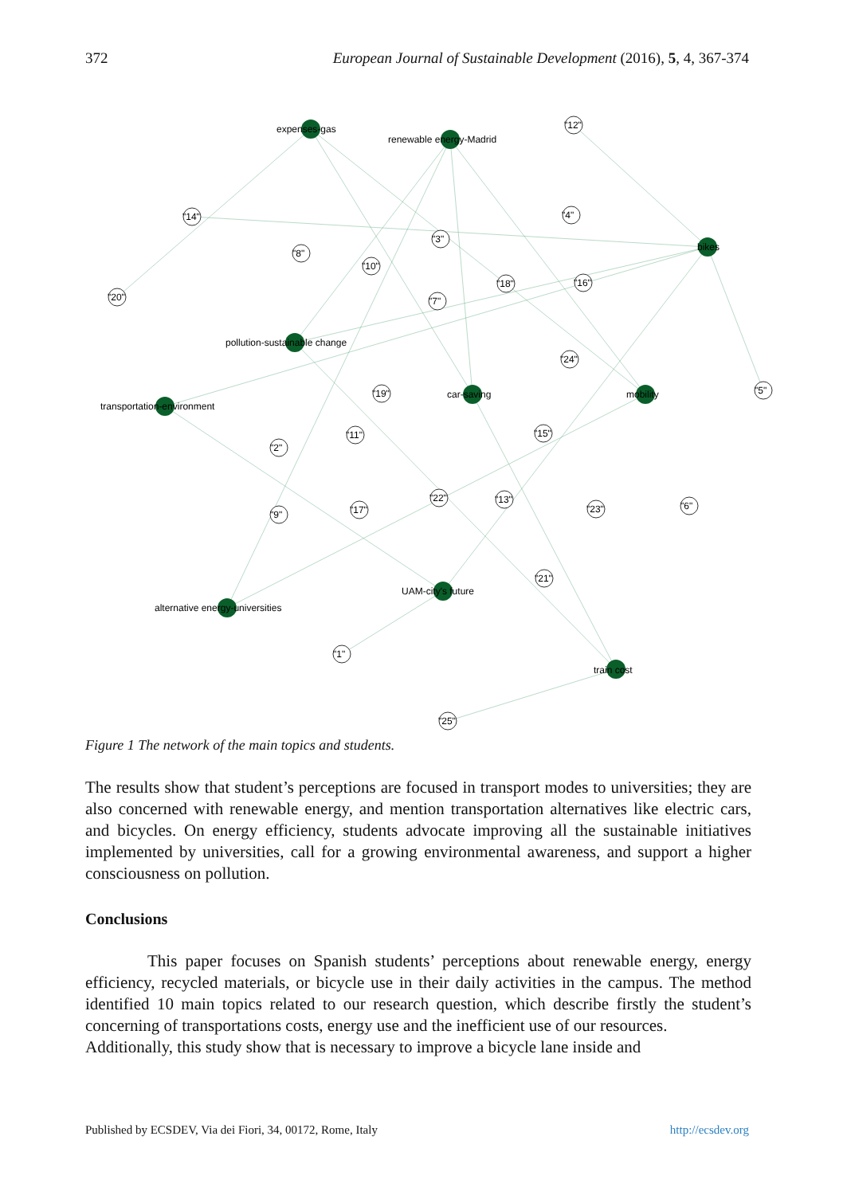372 European Journal of Sustainable Development (2016), 5, 4, 367-374
expenses-gas
renewable energy-Madrid
"12"
"14"
"4"
"3"
bikes
"8"
"10"
"20"
"18"
"16"
"7"
pollution-sustainable change
"24"
transportation-environment
"19"
car-saving
mobility
"5"
"11"
"15"
"2"
"22"
"13"
"17"
"23"
"6"
"9"
"21"
UAM-city's future
alternative energy-universities
"1"
train cost
"25"
Figure 1 The network of the main topics and students.
The results show that student’s perceptions are focused in transport modes to universities; they are also concerned with renewable energy, and mention transportation alternatives like electric cars, and bicycles. On energy efficiency, students advocate improving all the sustainable initiatives implemented by universities, call for a growing environmental awareness, and support a higher consciousness on pollution.
Conclusions
This paper focuses on Spanish students’ perceptions about renewable energy, energy efficiency, recycled materials, or bicycle use in their daily activities in the campus. The method identified 10 main topics related to our research question, which describe firstly the student’s concerning of transportations costs, energy use and the inefficient use of our resources.
Additionally, this study show that is necessary to improve a bicycle lane inside and
Published by ECSDEV, Via dei Fiori, 34, 00172, Rome, Italy http://ecsdev.org